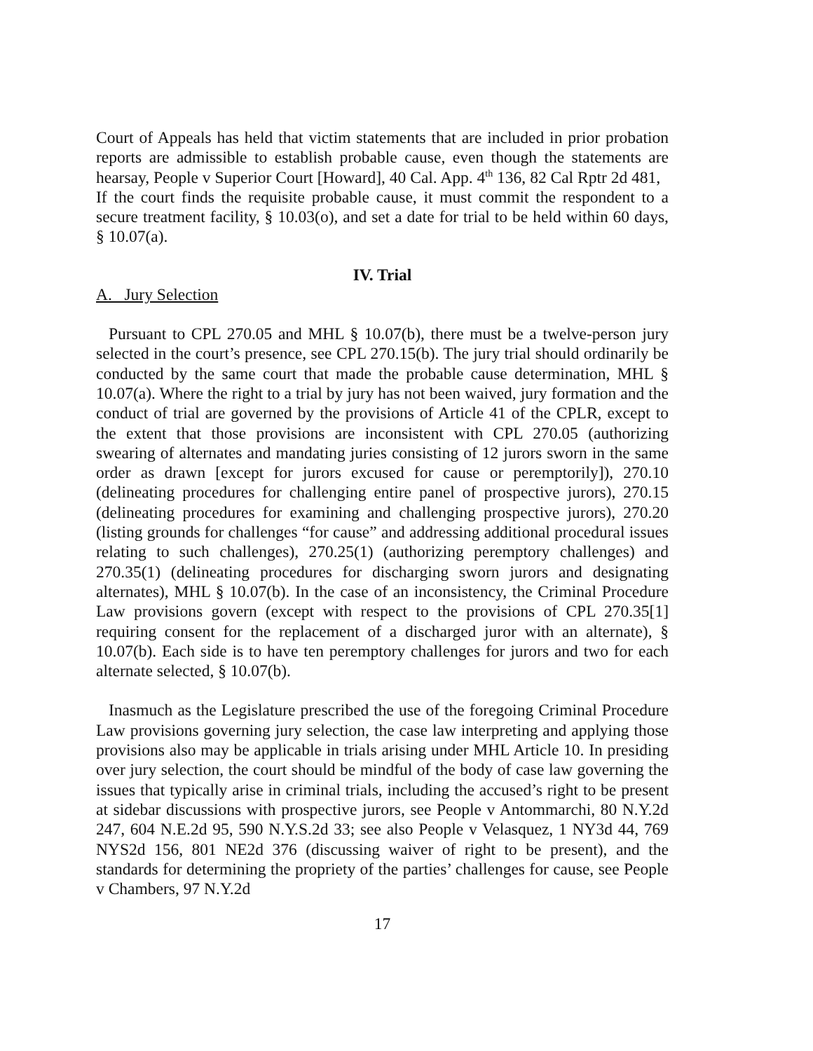Court of Appeals has held that victim statements that are included in prior probation reports are admissible to establish probable cause, even though the statements are hearsay, People v Superior Court [Howard], 40 Cal. App. 4<sup>th</sup> 136, 82 Cal Rptr 2d 481, If the court finds the requisite probable cause, it must commit the respondent to a secure treatment facility, § 10.03(o), and set a date for trial to be held within 60 days, § 10.07(a).
IV. Trial
A. Jury Selection
Pursuant to CPL 270.05 and MHL § 10.07(b), there must be a twelve-person jury selected in the court’s presence, see CPL 270.15(b). The jury trial should ordinarily be conducted by the same court that made the probable cause determination, MHL § 10.07(a). Where the right to a trial by jury has not been waived, jury formation and the conduct of trial are governed by the provisions of Article 41 of the CPLR, except to the extent that those provisions are inconsistent with CPL 270.05 (authorizing swearing of alternates and mandating juries consisting of 12 jurors sworn in the same order as drawn [except for jurors excused for cause or peremptorily]), 270.10 (delineating procedures for challenging entire panel of prospective jurors), 270.15 (delineating procedures for examining and challenging prospective jurors), 270.20 (listing grounds for challenges “for cause” and addressing additional procedural issues relating to such challenges), 270.25(1) (authorizing peremptory challenges) and 270.35(1) (delineating procedures for discharging sworn jurors and designating alternates), MHL § 10.07(b). In the case of an inconsistency, the Criminal Procedure Law provisions govern (except with respect to the provisions of CPL 270.35[1] requiring consent for the replacement of a discharged juror with an alternate), § 10.07(b). Each side is to have ten peremptory challenges for jurors and two for each alternate selected, § 10.07(b).
Inasmuch as the Legislature prescribed the use of the foregoing Criminal Procedure Law provisions governing jury selection, the case law interpreting and applying those provisions also may be applicable in trials arising under MHL Article 10. In presiding over jury selection, the court should be mindful of the body of case law governing the issues that typically arise in criminal trials, including the accused’s right to be present at sidebar discussions with prospective jurors, see People v Antommarchi, 80 N.Y.2d 247, 604 N.E.2d 95, 590 N.Y.S.2d 33; see also People v Velasquez, 1 NY3d 44, 769 NYS2d 156, 801 NE2d 376 (discussing waiver of right to be present), and the standards for determining the propriety of the parties’ challenges for cause, see People v Chambers, 97 N.Y.2d
17